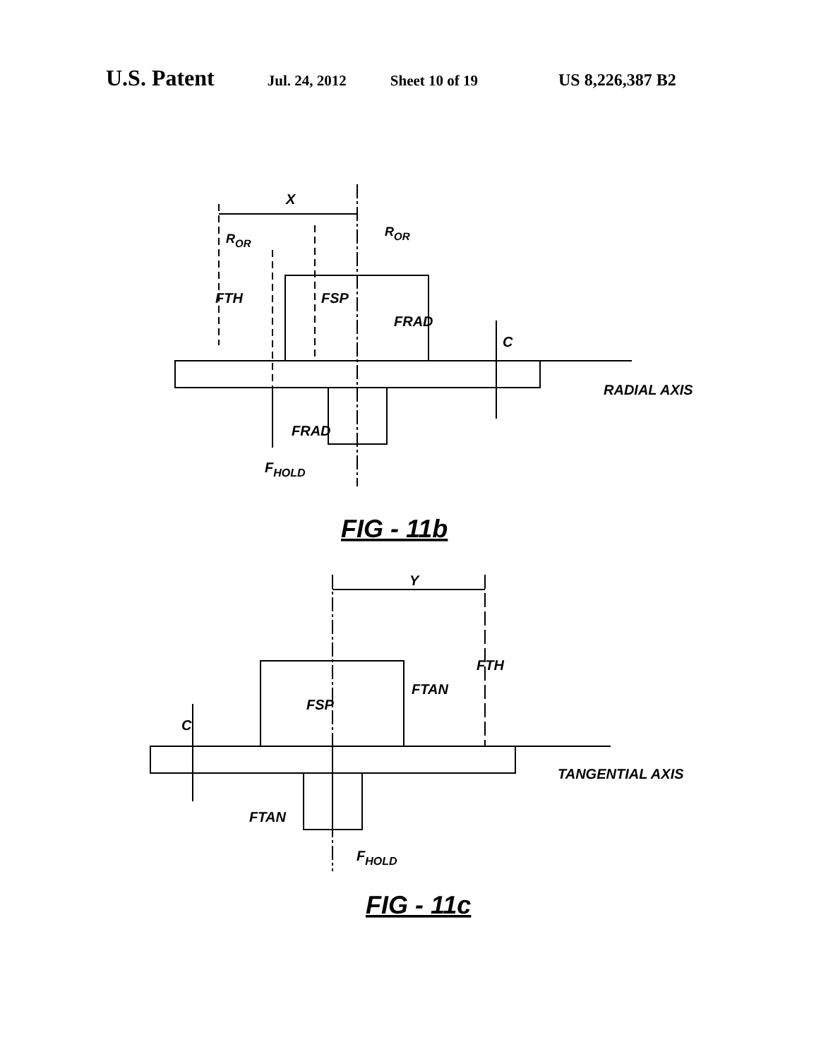U.S. Patent Jul. 24, 2012 Sheet 10 of 19 US 8,226,387 B2
RADIAL AXIS
X
FTH
FSP
FRAD
FRAD
C
FHOLD
ROR
ROR
FIG - 11b
Y
FTH
FTAN
FSP
C
FTAN
TANGENTIAL AXIS
FHOLD
FIG - 11c